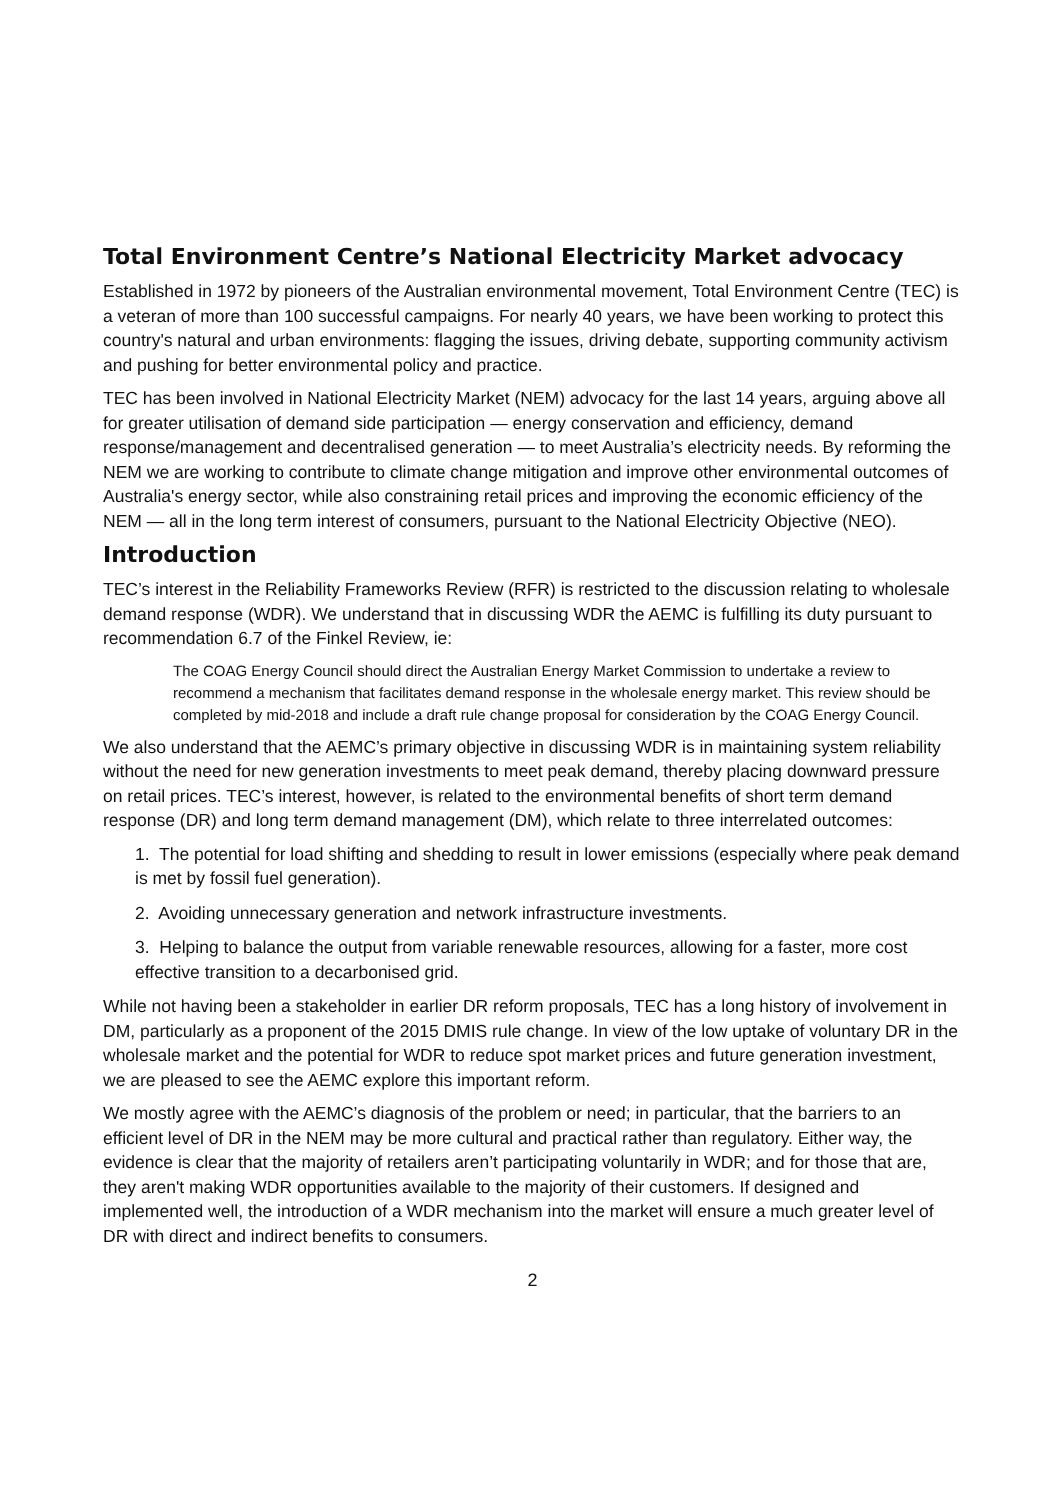Total Environment Centre’s National Electricity Market advocacy
Established in 1972 by pioneers of the Australian environmental movement, Total Environment Centre (TEC) is a veteran of more than 100 successful campaigns. For nearly 40 years, we have been working to protect this country's natural and urban environments: flagging the issues, driving debate, supporting community activism and pushing for better environmental policy and practice.
TEC has been involved in National Electricity Market (NEM) advocacy for the last 14 years, arguing above all for greater utilisation of demand side participation — energy conservation and efficiency, demand response/management and decentralised generation — to meet Australia’s electricity needs. By reforming the NEM we are working to contribute to climate change mitigation and improve other environmental outcomes of Australia's energy sector, while also constraining retail prices and improving the economic efficiency of the NEM — all in the long term interest of consumers, pursuant to the National Electricity Objective (NEO).
Introduction
TEC’s interest in the Reliability Frameworks Review (RFR) is restricted to the discussion relating to wholesale demand response (WDR). We understand that in discussing WDR the AEMC is fulfilling its duty pursuant to recommendation 6.7 of the Finkel Review, ie:
The COAG Energy Council should direct the Australian Energy Market Commission to undertake a review to recommend a mechanism that facilitates demand response in the wholesale energy market. This review should be completed by mid-2018 and include a draft rule change proposal for consideration by the COAG Energy Council.
We also understand that the AEMC’s primary objective in discussing WDR is in maintaining system reliability without the need for new generation investments to meet peak demand, thereby placing downward pressure on retail prices. TEC’s interest, however, is related to the environmental benefits of short term demand response (DR) and long term demand management (DM), which relate to three interrelated outcomes:
1. The potential for load shifting and shedding to result in lower emissions (especially where peak demand is met by fossil fuel generation).
2. Avoiding unnecessary generation and network infrastructure investments.
3. Helping to balance the output from variable renewable resources, allowing for a faster, more cost effective transition to a decarbonised grid.
While not having been a stakeholder in earlier DR reform proposals, TEC has a long history of involvement in DM, particularly as a proponent of the 2015 DMIS rule change. In view of the low uptake of voluntary DR in the wholesale market and the potential for WDR to reduce spot market prices and future generation investment, we are pleased to see the AEMC explore this important reform.
We mostly agree with the AEMC’s diagnosis of the problem or need; in particular, that the barriers to an efficient level of DR in the NEM may be more cultural and practical rather than regulatory. Either way, the evidence is clear that the majority of retailers aren’t participating voluntarily in WDR; and for those that are, they aren't making WDR opportunities available to the majority of their customers. If designed and implemented well, the introduction of a WDR mechanism into the market will ensure a much greater level of DR with direct and indirect benefits to consumers.
2